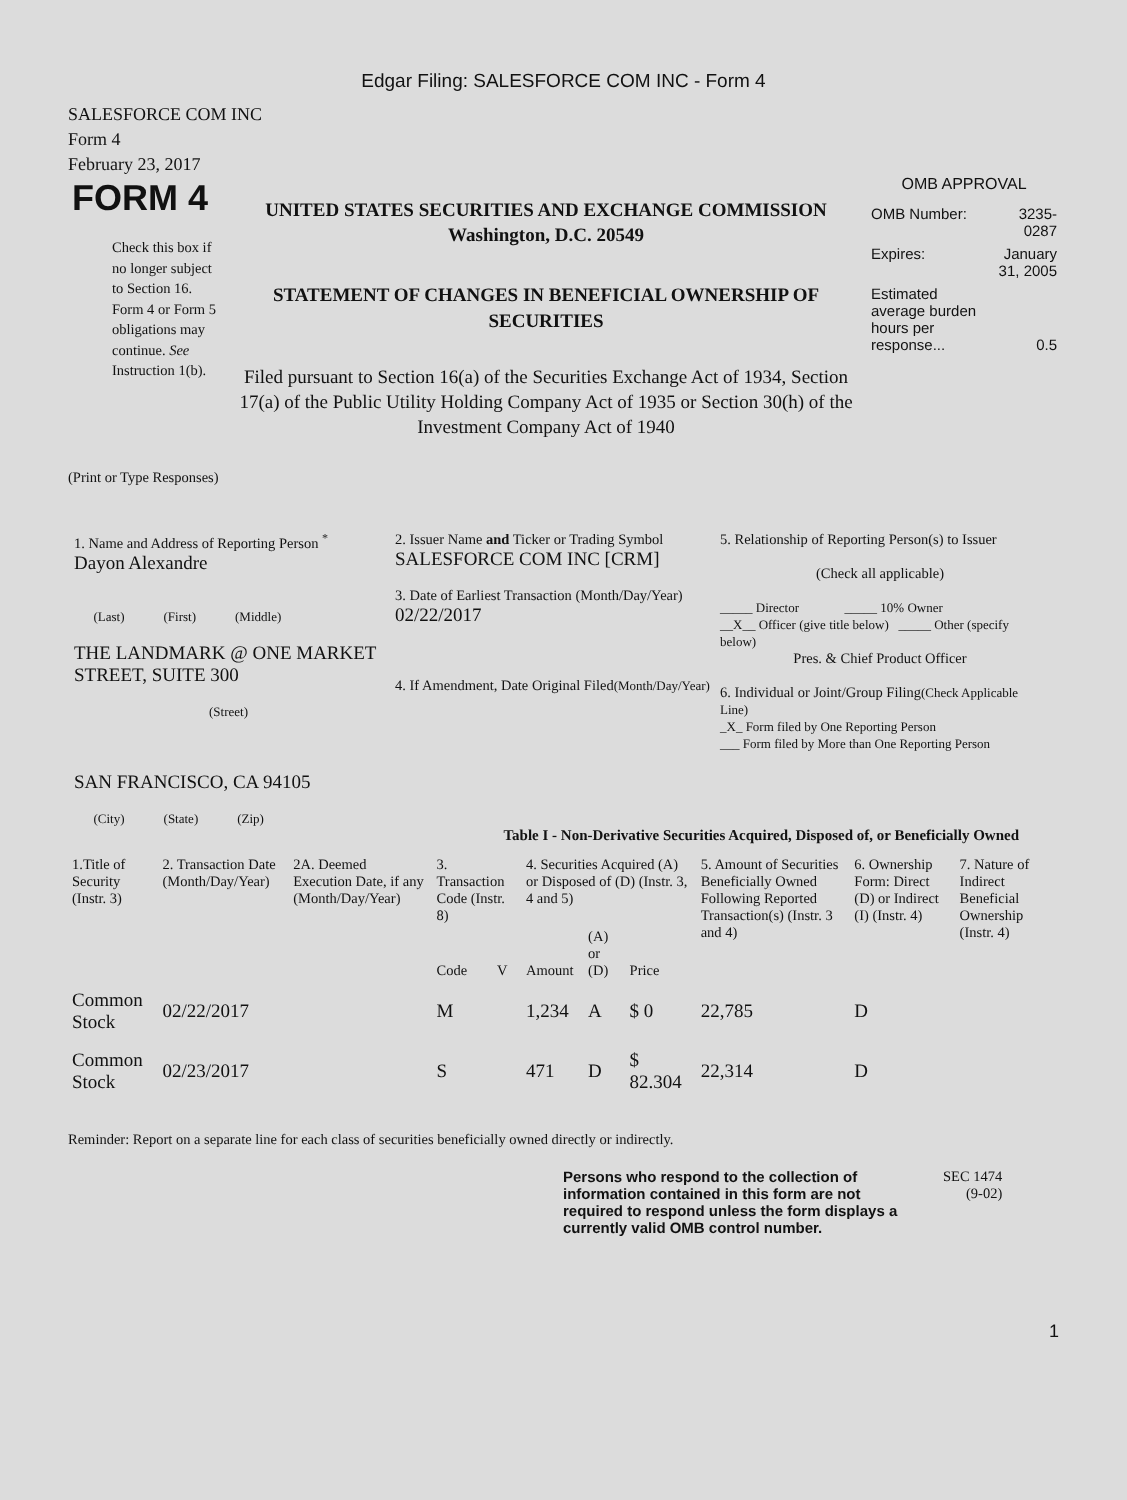Edgar Filing: SALESFORCE COM INC - Form 4
SALESFORCE COM INC
Form 4
February 23, 2017
FORM 4
Check this box if no longer subject to Section 16. Form 4 or Form 5 obligations may continue. See Instruction 1(b).
UNITED STATES SECURITIES AND EXCHANGE COMMISSION
Washington, D.C. 20549
STATEMENT OF CHANGES IN BENEFICIAL OWNERSHIP OF SECURITIES
Filed pursuant to Section 16(a) of the Securities Exchange Act of 1934, Section 17(a) of the Public Utility Holding Company Act of 1935 or Section 30(h) of the Investment Company Act of 1940
OMB APPROVAL
| OMB Number: | 3235-0287 |
| Expires: | January 31, 2005 |
| Estimated average burden hours per response... | 0.5 |
(Print or Type Responses)
1. Name and Address of Reporting Person <sup>*</sup>
Dayon Alexandre
(Last) (First) (Middle)
THE LANDMARK @ ONE MARKET STREET, SUITE 300
(Street)
SAN FRANCISCO, CA 94105
(City) (State) (Zip)
2. Issuer Name and Ticker or Trading Symbol
SALESFORCE COM INC [CRM]
3. Date of Earliest Transaction (Month/Day/Year)
02/22/2017
4. If Amendment, Date Original Filed(Month/Day/Year)
5. Relationship of Reporting Person(s) to Issuer
(Check all applicable)
_____ Director _____ 10% Owner
__X__ Officer (give title below) _____ Other (specify below)
Pres. & Chief Product Officer
6. Individual or Joint/Group Filing(Check Applicable Line)
_X_ Form filed by One Reporting Person
___ Form filed by More than One Reporting Person
Table I - Non-Derivative Securities Acquired, Disposed of, or Beneficially Owned
| 1.Title of Security (Instr. 3) | 2. Transaction Date (Month/Day/Year) | 2A. Deemed Execution Date, if any (Month/Day/Year) | 3. Transaction Code (Instr. 8) | | 4. Securities Acquired (A) or Disposed of (D) (Instr. 3, 4 and 5) | | | 5. Amount of Securities Beneficially Owned Following Reported Transaction(s) (Instr. 3 and 4) | 6. Ownership Form: Direct (D) or Indirect (I) (Instr. 4) | 7. Nature of Indirect Beneficial Ownership (Instr. 4) |
| --- | --- | --- | --- | --- | --- | --- | --- | --- | --- | --- |
| | | | Code | V | Amount | (A) or (D) | Price | | | |
| Common Stock | 02/22/2017 | | M | | 1,234 | A | $ 0 | 22,785 | D | |
| Common Stock | 02/23/2017 | | S | | 471 | D | $ 82.304 | 22,314 | D | |
Reminder: Report on a separate line for each class of securities beneficially owned directly or indirectly.
Persons who respond to the collection of information contained in this form are not required to respond unless the form displays a currently valid OMB control number.
SEC 1474
(9-02)
1